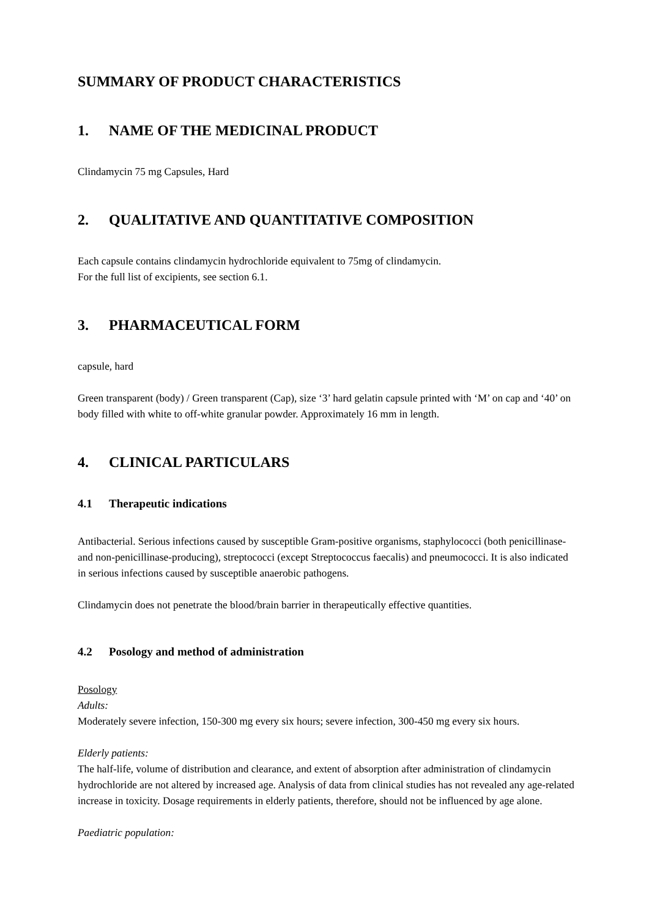SUMMARY OF PRODUCT CHARACTERISTICS
1. NAME OF THE MEDICINAL PRODUCT
Clindamycin 75 mg Capsules, Hard
2. QUALITATIVE AND QUANTITATIVE COMPOSITION
Each capsule contains clindamycin hydrochloride equivalent to 75mg of clindamycin.
For the full list of excipients, see section 6.1.
3. PHARMACEUTICAL FORM
capsule, hard
Green transparent (body) / Green transparent (Cap), size ‘3’ hard gelatin capsule printed with ‘M’ on cap and ‘40’ on body filled with white to off-white granular powder. Approximately 16 mm in length.
4. CLINICAL PARTICULARS
4.1 Therapeutic indications
Antibacterial. Serious infections caused by susceptible Gram-positive organisms, staphylococci (both penicillinase- and non-penicillinase-producing), streptococci (except Streptococcus faecalis) and pneumococci. It is also indicated in serious infections caused by susceptible anaerobic pathogens.
Clindamycin does not penetrate the blood/brain barrier in therapeutically effective quantities.
4.2 Posology and method of administration
Posology
Adults:
Moderately severe infection, 150-300 mg every six hours; severe infection, 300-450 mg every six hours.
Elderly patients:
The half-life, volume of distribution and clearance, and extent of absorption after administration of clindamycin hydrochloride are not altered by increased age. Analysis of data from clinical studies has not revealed any age-related increase in toxicity. Dosage requirements in elderly patients, therefore, should not be influenced by age alone.
Paediatric population: